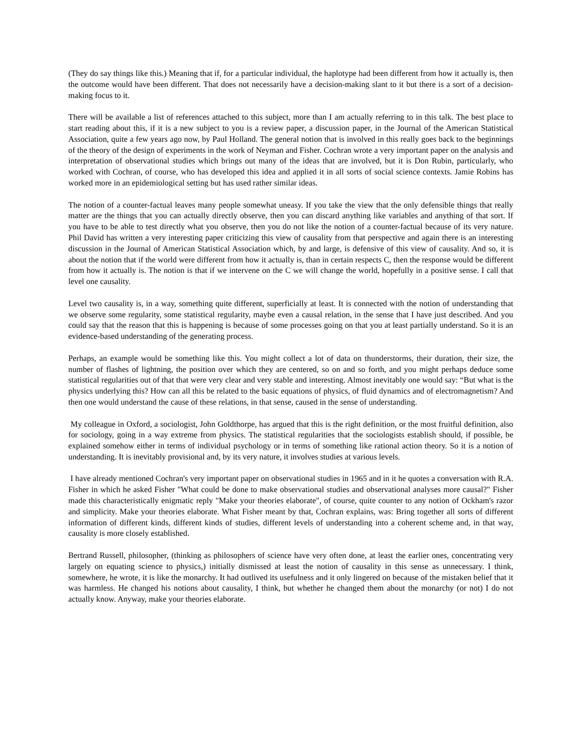(They do say things like this.) Meaning that if, for a particular individual, the haplotype had been different from how it actually is, then the outcome would have been different. That does not necessarily have a decision-making slant to it but there is a sort of a decision-making focus to it.
There will be available a list of references attached to this subject, more than I am actually referring to in this talk. The best place to start reading about this, if it is a new subject to you is a review paper, a discussion paper, in the Journal of the American Statistical Association, quite a few years ago now, by Paul Holland. The general notion that is involved in this really goes back to the beginnings of the theory of the design of experiments in the work of Neyman and Fisher. Cochran wrote a very important paper on the analysis and interpretation of observational studies which brings out many of the ideas that are involved, but it is Don Rubin, particularly, who worked with Cochran, of course, who has developed this idea and applied it in all sorts of social science contexts. Jamie Robins has worked more in an epidemiological setting but has used rather similar ideas.
The notion of a counter-factual leaves many people somewhat uneasy. If you take the view that the only defensible things that really matter are the things that you can actually directly observe, then you can discard anything like variables and anything of that sort. If you have to be able to test directly what you observe, then you do not like the notion of a counter-factual because of its very nature. Phil David has written a very interesting paper criticizing this view of causality from that perspective and again there is an interesting discussion in the Journal of American Statistical Association which, by and large, is defensive of this view of causality. And so, it is about the notion that if the world were different from how it actually is, than in certain respects C, then the response would be different from how it actually is. The notion is that if we intervene on the C we will change the world, hopefully in a positive sense. I call that level one causality.
Level two causality is, in a way, something quite different, superficially at least. It is connected with the notion of understanding that we observe some regularity, some statistical regularity, maybe even a causal relation, in the sense that I have just described. And you could say that the reason that this is happening is because of some processes going on that you at least partially understand. So it is an evidence-based understanding of the generating process.
Perhaps, an example would be something like this. You might collect a lot of data on thunderstorms, their duration, their size, the number of flashes of lightning, the position over which they are centered, so on and so forth, and you might perhaps deduce some statistical regularities out of that that were very clear and very stable and interesting. Almost inevitably one would say: “But what is the physics underlying this? How can all this be related to the basic equations of physics, of fluid dynamics and of electromagnetism? And then one would understand the cause of these relations, in that sense, caused in the sense of understanding.
My colleague in Oxford, a sociologist, John Goldthorpe, has argued that this is the right definition, or the most fruitful definition, also for sociology, going in a way extreme from physics. The statistical regularities that the sociologists establish should, if possible, be explained somehow either in terms of individual psychology or in terms of something like rational action theory. So it is a notion of understanding. It is inevitably provisional and, by its very nature, it involves studies at various levels.
I have already mentioned Cochran's very important paper on observational studies in 1965 and in it he quotes a conversation with R.A. Fisher in which he asked Fisher "What could be done to make observational studies and observational analyses more causal?" Fisher made this characteristically enigmatic reply "Make your theories elaborate", of course, quite counter to any notion of Ockham's razor and simplicity. Make your theories elaborate. What Fisher meant by that, Cochran explains, was: Bring together all sorts of different information of different kinds, different kinds of studies, different levels of understanding into a coherent scheme and, in that way, causality is more closely established.
Bertrand Russell, philosopher, (thinking as philosophers of science have very often done, at least the earlier ones, concentrating very largely on equating science to physics,) initially dismissed at least the notion of causality in this sense as unnecessary. I think, somewhere, he wrote, it is like the monarchy. It had outlived its usefulness and it only lingered on because of the mistaken belief that it was harmless. He changed his notions about causality, I think, but whether he changed them about the monarchy (or not) I do not actually know. Anyway, make your theories elaborate.